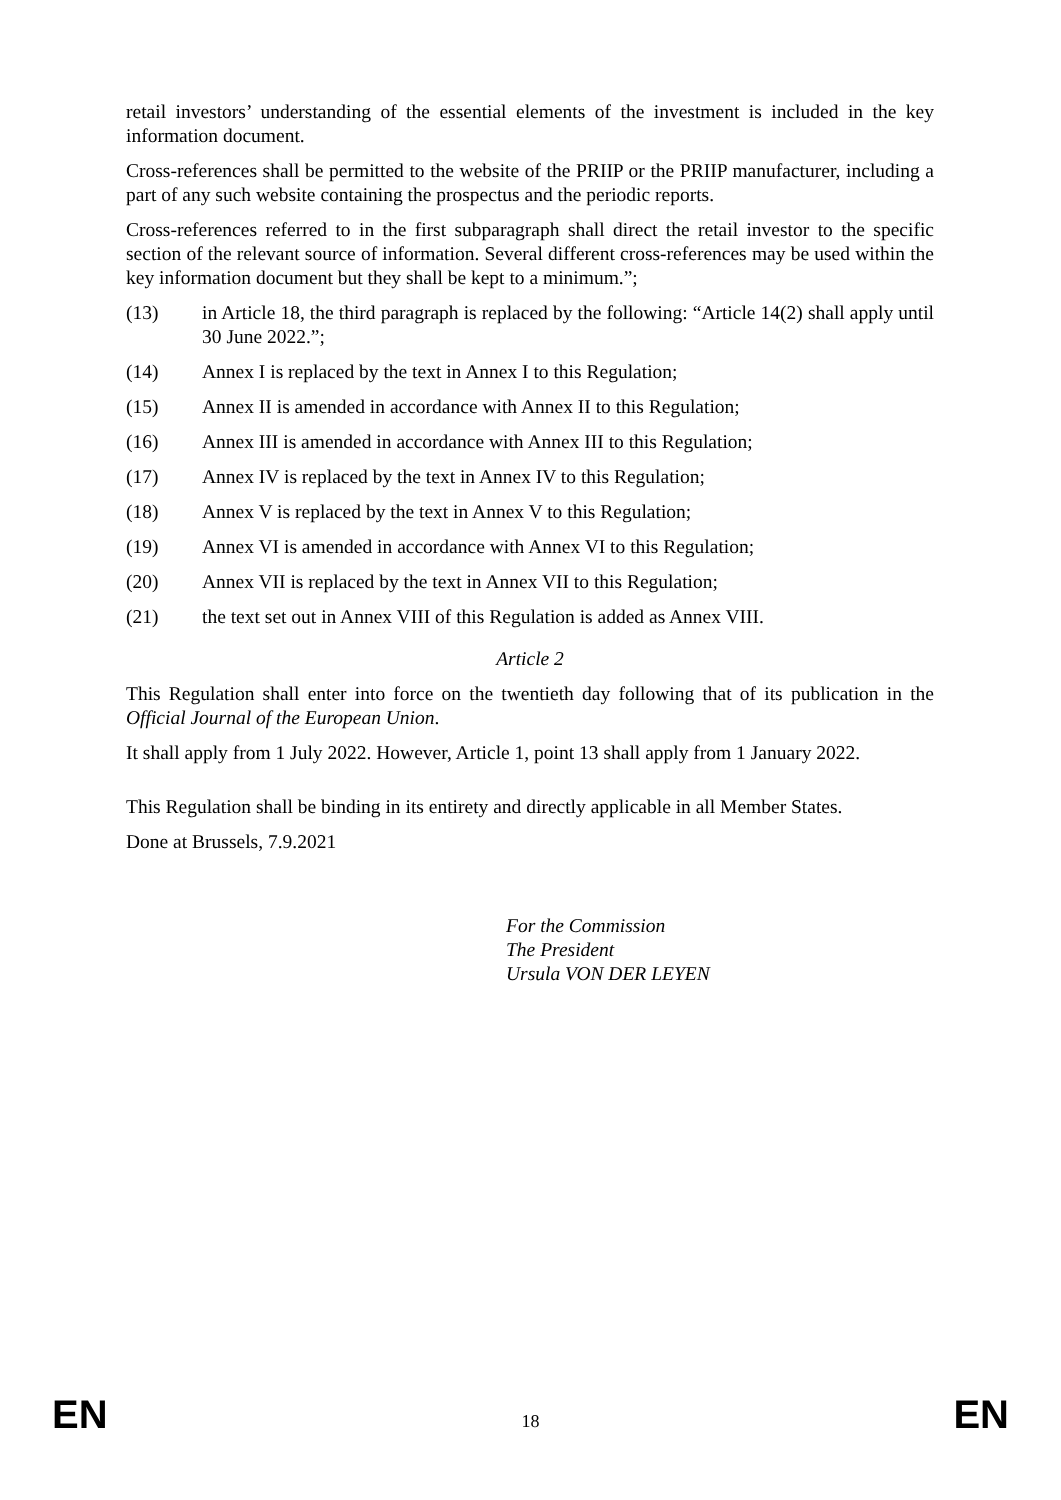retail investors’ understanding of the essential elements of the investment is included in the key information document.
Cross-references shall be permitted to the website of the PRIIP or the PRIIP manufacturer, including a part of any such website containing the prospectus and the periodic reports.
Cross-references referred to in the first subparagraph shall direct the retail investor to the specific section of the relevant source of information. Several different cross-references may be used within the key information document but they shall be kept to a minimum.”;
(13) in Article 18, the third paragraph is replaced by the following: “Article 14(2) shall apply until 30 June 2022.”;
(14) Annex I is replaced by the text in Annex I to this Regulation;
(15) Annex II is amended in accordance with Annex II to this Regulation;
(16) Annex III is amended in accordance with Annex III to this Regulation;
(17) Annex IV is replaced by the text in Annex IV to this Regulation;
(18) Annex V is replaced by the text in Annex V to this Regulation;
(19) Annex VI is amended in accordance with Annex VI to this Regulation;
(20) Annex VII is replaced by the text in Annex VII to this Regulation;
(21) the text set out in Annex VIII of this Regulation is added as Annex VIII.
Article 2
This Regulation shall enter into force on the twentieth day following that of its publication in the Official Journal of the European Union.
It shall apply from 1 July 2022. However, Article 1, point 13 shall apply from 1 January 2022.
This Regulation shall be binding in its entirety and directly applicable in all Member States.
Done at Brussels, 7.9.2021
For the Commission
The President
Ursula VON DER LEYEN
EN 18 EN